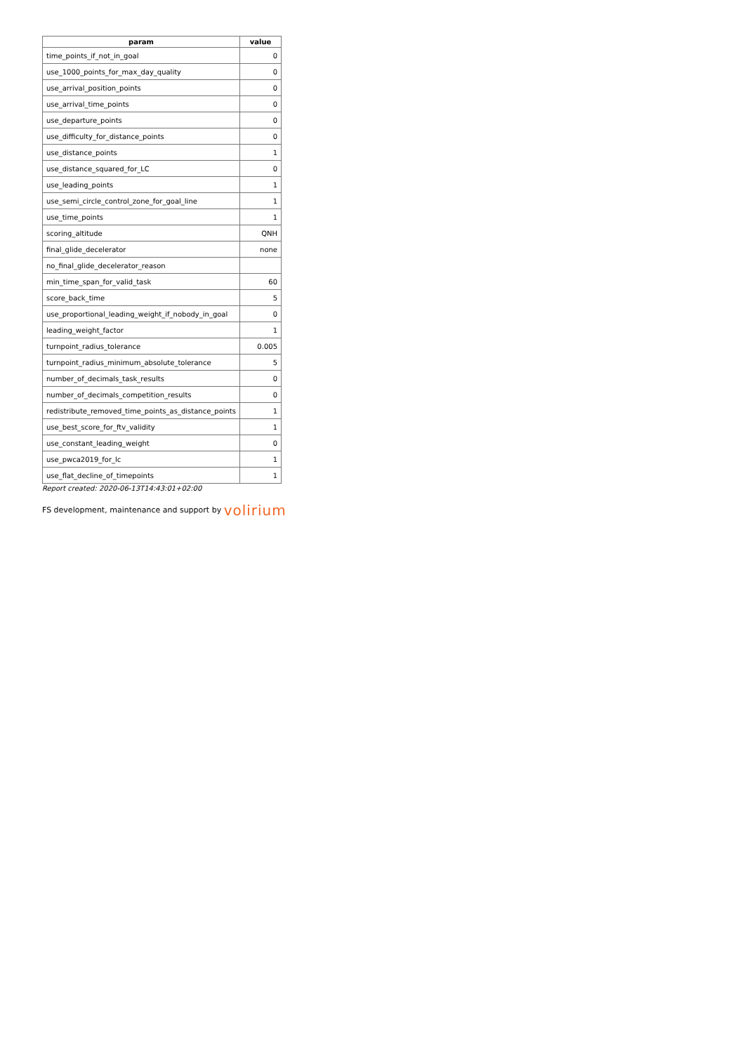| param | value |
| --- | --- |
| time_points_if_not_in_goal | 0 |
| use_1000_points_for_max_day_quality | 0 |
| use_arrival_position_points | 0 |
| use_arrival_time_points | 0 |
| use_departure_points | 0 |
| use_difficulty_for_distance_points | 0 |
| use_distance_points | 1 |
| use_distance_squared_for_LC | 0 |
| use_leading_points | 1 |
| use_semi_circle_control_zone_for_goal_line | 1 |
| use_time_points | 1 |
| scoring_altitude | QNH |
| final_glide_decelerator | none |
| no_final_glide_decelerator_reason | |
| min_time_span_for_valid_task | 60 |
| score_back_time | 5 |
| use_proportional_leading_weight_if_nobody_in_goal | 0 |
| leading_weight_factor | 1 |
| turnpoint_radius_tolerance | 0.005 |
| turnpoint_radius_minimum_absolute_tolerance | 5 |
| number_of_decimals_task_results | 0 |
| number_of_decimals_competition_results | 0 |
| redistribute_removed_time_points_as_distance_points | 1 |
| use_best_score_for_ftv_validity | 1 |
| use_constant_leading_weight | 0 |
| use_pwca2019_for_lc | 1 |
| use_flat_decline_of_timepoints | 1 |
Report created: 2020-06-13T14:43:01+02:00
FS development, maintenance and support by volirium